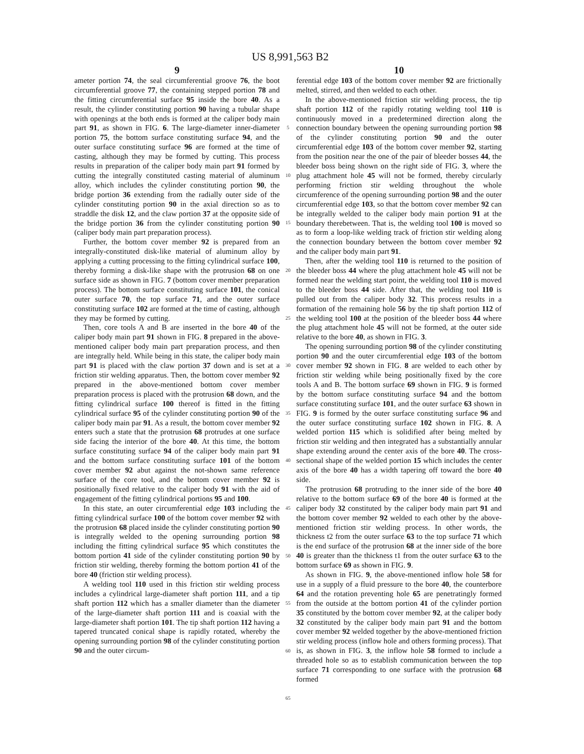US 8,991,563 B2
9
ameter portion 74, the seal circumferential groove 76, the boot circumferential groove 77, the containing stepped portion 78 and the fitting circumferential surface 95 inside the bore 40. As a result, the cylinder constituting portion 90 having a tubular shape with openings at the both ends is formed at the caliper body main part 91, as shown in FIG. 6. The large-diameter inner-diameter portion 75, the bottom surface constituting surface 94, and the outer surface constituting surface 96 are formed at the time of casting, although they may be formed by cutting. This process results in preparation of the caliper body main part 91 formed by cutting the integrally constituted casting material of aluminum alloy, which includes the cylinder constituting portion 90, the bridge portion 36 extending from the radially outer side of the cylinder constituting portion 90 in the axial direction so as to straddle the disk 12, and the claw portion 37 at the opposite side of the bridge portion 36 from the cylinder constituting portion 90 (caliper body main part preparation process).
Further, the bottom cover member 92 is prepared from an integrally-constituted disk-like material of aluminum alloy by applying a cutting processing to the fitting cylindrical surface 100, thereby forming a disk-like shape with the protrusion 68 on one surface side as shown in FIG. 7 (bottom cover member preparation process). The bottom surface constituting surface 101, the conical outer surface 70, the top surface 71, and the outer surface constituting surface 102 are formed at the time of casting, although they may be formed by cutting.
Then, core tools A and B are inserted in the bore 40 of the caliper body main part 91 shown in FIG. 8 prepared in the above-mentioned caliper body main part preparation process, and then are integrally held. While being in this state, the caliper body main part 91 is placed with the claw portion 37 down and is set at a friction stir welding apparatus. Then, the bottom cover member 92 prepared in the above-mentioned bottom cover member preparation process is placed with the protrusion 68 down, and the fitting cylindrical surface 100 thereof is fitted in the fitting cylindrical surface 95 of the cylinder constituting portion 90 of the caliper body main par 91. As a result, the bottom cover member 92 enters such a state that the protrusion 68 protrudes at one surface side facing the interior of the bore 40. At this time, the bottom surface constituting surface 94 of the caliper body main part 91 and the bottom surface constituting surface 101 of the bottom cover member 92 abut against the not-shown same reference surface of the core tool, and the bottom cover member 92 is positionally fixed relative to the caliper body 91 with the aid of engagement of the fitting cylindrical portions 95 and 100.
In this state, an outer circumferential edge 103 including the fitting cylindrical surface 100 of the bottom cover member 92 with the protrusion 68 placed inside the cylinder constituting portion 90 is integrally welded to the opening surrounding portion 98 including the fitting cylindrical surface 95 which constitutes the bottom portion 41 side of the cylinder constituting portion 90 by friction stir welding, thereby forming the bottom portion 41 of the bore 40 (friction stir welding process).
A welding tool 110 used in this friction stir welding process includes a cylindrical large-diameter shaft portion 111, and a tip shaft portion 112 which has a smaller diameter than the diameter of the large-diameter shaft portion 111 and is coaxial with the large-diameter shaft portion 101. The tip shaft portion 112 having a tapered truncated conical shape is rapidly rotated, whereby the opening surrounding portion 98 of the cylinder constituting portion 90 and the outer circum-
5
10
15
20
25
30
35
40
45
50
55
60
65
10
ferential edge 103 of the bottom cover member 92 are frictionally melted, stirred, and then welded to each other.
In the above-mentioned friction stir welding process, the tip shaft portion 112 of the rapidly rotating welding tool 110 is continuously moved in a predetermined direction along the connection boundary between the opening surrounding portion 98 of the cylinder constituting portion 90 and the outer circumferential edge 103 of the bottom cover member 92, starting from the position near the one of the pair of bleeder bosses 44, the bleeder boss being shown on the right side of FIG. 3, where the plug attachment hole 45 will not be formed, thereby circularly performing friction stir welding throughout the whole circumference of the opening surrounding portion 98 and the outer circumferential edge 103, so that the bottom cover member 92 can be integrally welded to the caliper body main portion 91 at the boundary therebetween. That is, the welding tool 100 is moved so as to form a loop-like welding track of friction stir welding along the connection boundary between the bottom cover member 92 and the caliper body main part 91.
Then, after the welding tool 110 is returned to the position of the bleeder boss 44 where the plug attachment hole 45 will not be formed near the welding start point, the welding tool 110 is moved to the bleeder boss 44 side. After that, the welding tool 110 is pulled out from the caliper body 32. This process results in a formation of the remaining hole 56 by the tip shaft portion 112 of the welding tool 100 at the position of the bleeder boss 44 where the plug attachment hole 45 will not be formed, at the outer side relative to the bore 40, as shown in FIG. 3.
The opening surrounding portion 98 of the cylinder constituting portion 90 and the outer circumferential edge 103 of the bottom cover member 92 shown in FIG. 8 are welded to each other by friction stir welding while being positionally fixed by the core tools A and B. The bottom surface 69 shown in FIG. 9 is formed by the bottom surface constituting surface 94 and the bottom surface constituting surface 101, and the outer surface 63 shown in FIG. 9 is formed by the outer surface constituting surface 96 and the outer surface constituting surface 102 shown in FIG. 8. A welded portion 115 which is solidified after being melted by friction stir welding and then integrated has a substantially annular shape extending around the center axis of the bore 40. The cross-sectional shape of the welded portion 15 which includes the center axis of the bore 40 has a width tapering off toward the bore 40 side.
The protrusion 68 protruding to the inner side of the bore 40 relative to the bottom surface 69 of the bore 40 is formed at the caliper body 32 constituted by the caliper body main part 91 and the bottom cover member 92 welded to each other by the above-mentioned friction stir welding process. In other words, the thickness t2 from the outer surface 63 to the top surface 71 which is the end surface of the protrusion 68 at the inner side of the bore 40 is greater than the thickness t1 from the outer surface 63 to the bottom surface 69 as shown in FIG. 9.
As shown in FIG. 9, the above-mentioned inflow hole 58 for use in a supply of a fluid pressure to the bore 40, the counterbore 64 and the rotation preventing hole 65 are penetratingly formed from the outside at the bottom portion 41 of the cylinder portion 35 constituted by the bottom cover member 92, at the caliper body 32 constituted by the caliper body main part 91 and the bottom cover member 92 welded together by the above-mentioned friction stir welding process (inflow hole and others forming process). That is, as shown in FIG. 3, the inflow hole 58 formed to include a threaded hole so as to establish communication between the top surface 71 corresponding to one surface with the protrusion 68 formed